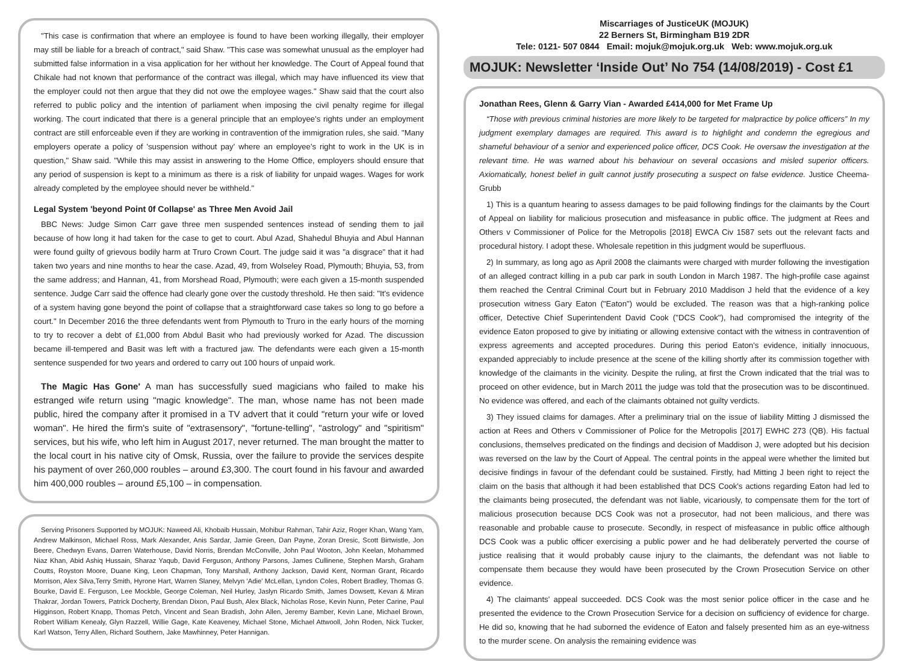"This case is confirmation that where an employee is found to have been working illegally, their employer may still be liable for a breach of contract," said Shaw. "This case was somewhat unusual as the employer had submitted false information in a visa application for her without her knowledge. The Court of Appeal found that Chikale had not known that performance of the contract was illegal, which may have influenced its view that the employer could not then argue that they did not owe the employee wages." Shaw said that the court also referred to public policy and the intention of parliament when imposing the civil penalty regime for illegal working. The court indicated that there is a general principle that an employee's rights under an employment contract are still enforceable even if they are working in contravention of the immigration rules, she said. "Many employers operate a policy of 'suspension without pay' where an employee's right to work in the UK is in question," Shaw said. "While this may assist in answering to the Home Office, employers should ensure that any period of suspension is kept to a minimum as there is a risk of liability for unpaid wages. Wages for work already completed by the employee should never be withheld."
Legal System 'beyond Point 0f Collapse' as Three Men Avoid Jail
BBC News: Judge Simon Carr gave three men suspended sentences instead of sending them to jail because of how long it had taken for the case to get to court. Abul Azad, Shahedul Bhuyia and Abul Hannan were found guilty of grievous bodily harm at Truro Crown Court. The judge said it was "a disgrace" that it had taken two years and nine months to hear the case. Azad, 49, from Wolseley Road, Plymouth; Bhuyia, 53, from the same address; and Hannan, 41, from Morshead Road, Plymouth; were each given a 15-month suspended sentence. Judge Carr said the offence had clearly gone over the custody threshold. He then said: "It's evidence of a system having gone beyond the point of collapse that a straightforward case takes so long to go before a court." In December 2016 the three defendants went from Plymouth to Truro in the early hours of the morning to try to recover a debt of £1,000 from Abdul Basit who had previously worked for Azad. The discussion became ill-tempered and Basit was left with a fractured jaw. The defendants were each given a 15-month sentence suspended for two years and ordered to carry out 100 hours of unpaid work.
The Magic Has Gone' A man has successfully sued magicians who failed to make his estranged wife return using "magic knowledge". The man, whose name has not been made public, hired the company after it promised in a TV advert that it could "return your wife or loved woman". He hired the firm's suite of "extrasensory", "fortune-telling", "astrology" and "spiritism" services, but his wife, who left him in August 2017, never returned. The man brought the matter to the local court in his native city of Omsk, Russia, over the failure to provide the services despite his payment of over 260,000 roubles – around £3,300. The court found in his favour and awarded him 400,000 roubles – around £5,100 – in compensation.
Serving Prisoners Supported by MOJUK: Naweed Ali, Khobaib Hussain, Mohibur Rahman, Tahir Aziz, Roger Khan, Wang Yam, Andrew Malkinson, Michael Ross, Mark Alexander, Anis Sardar, Jamie Green, Dan Payne, Zoran Dresic, Scott Birtwistle, Jon Beere, Chedwyn Evans, Darren Waterhouse, David Norris, Brendan McConville, John Paul Wooton, John Keelan, Mohammed Niaz Khan, Abid Ashiq Hussain, Sharaz Yaqub, David Ferguson, Anthony Parsons, James Cullinene, Stephen Marsh, Graham Coutts, Royston Moore, Duane King, Leon Chapman, Tony Marshall, Anthony Jackson, David Kent, Norman Grant, Ricardo Morrison, Alex Silva,Terry Smith, Hyrone Hart, Warren Slaney, Melvyn 'Adie' McLellan, Lyndon Coles, Robert Bradley, Thomas G. Bourke, David E. Ferguson, Lee Mockble, George Coleman, Neil Hurley, Jaslyn Ricardo Smith, James Dowsett, Kevan & Miran Thakrar, Jordan Towers, Patrick Docherty, Brendan Dixon, Paul Bush, Alex Black, Nicholas Rose, Kevin Nunn, Peter Carine, Paul Higginson, Robert Knapp, Thomas Petch, Vincent and Sean Bradish, John Allen, Jeremy Bamber, Kevin Lane, Michael Brown, Robert William Kenealy, Glyn Razzell, Willie Gage, Kate Keaveney, Michael Stone, Michael Attwooll, John Roden, Nick Tucker, Karl Watson, Terry Allen, Richard Southern, Jake Mawhinney, Peter Hannigan.
Miscarriages of JusticeUK (MOJUK)
22 Berners St, Birmingham B19 2DR
Tele: 0121- 507 0844 Email: mojuk@mojuk.org.uk Web: www.mojuk.org.uk
MOJUK: Newsletter ‘Inside Out’ No 754 (14/08/2019) - Cost £1
Jonathan Rees, Glenn & Garry Vian - Awarded £414,000 for Met Frame Up
“Those with previous criminal histories are more likely to be targeted for malpractice by police officers” In my judgment exemplary damages are required. This award is to highlight and condemn the egregious and shameful behaviour of a senior and experienced police officer, DCS Cook. He oversaw the investigation at the relevant time. He was warned about his behaviour on several occasions and misled superior officers. Axiomatically, honest belief in guilt cannot justify prosecuting a suspect on false evidence. Justice Cheema-Grubb
1) This is a quantum hearing to assess damages to be paid following findings for the claimants by the Court of Appeal on liability for malicious prosecution and misfeasance in public office. The judgment at Rees and Others v Commissioner of Police for the Metropolis [2018] EWCA Civ 1587 sets out the relevant facts and procedural history. I adopt these. Wholesale repetition in this judgment would be superfluous.
2) In summary, as long ago as April 2008 the claimants were charged with murder following the investigation of an alleged contract killing in a pub car park in south London in March 1987. The high-profile case against them reached the Central Criminal Court but in February 2010 Maddison J held that the evidence of a key prosecution witness Gary Eaton ("Eaton") would be excluded. The reason was that a high-ranking police officer, Detective Chief Superintendent David Cook ("DCS Cook"), had compromised the integrity of the evidence Eaton proposed to give by initiating or allowing extensive contact with the witness in contravention of express agreements and accepted procedures. During this period Eaton's evidence, initially innocuous, expanded appreciably to include presence at the scene of the killing shortly after its commission together with knowledge of the claimants in the vicinity. Despite the ruling, at first the Crown indicated that the trial was to proceed on other evidence, but in March 2011 the judge was told that the prosecution was to be discontinued. No evidence was offered, and each of the claimants obtained not guilty verdicts.
3) They issued claims for damages. After a preliminary trial on the issue of liability Mitting J dismissed the action at Rees and Others v Commissioner of Police for the Metropolis [2017] EWHC 273 (QB). His factual conclusions, themselves predicated on the findings and decision of Maddison J, were adopted but his decision was reversed on the law by the Court of Appeal. The central points in the appeal were whether the limited but decisive findings in favour of the defendant could be sustained. Firstly, had Mitting J been right to reject the claim on the basis that although it had been established that DCS Cook's actions regarding Eaton had led to the claimants being prosecuted, the defendant was not liable, vicariously, to compensate them for the tort of malicious prosecution because DCS Cook was not a prosecutor, had not been malicious, and there was reasonable and probable cause to prosecute. Secondly, in respect of misfeasance in public office although DCS Cook was a public officer exercising a public power and he had deliberately perverted the course of justice realising that it would probably cause injury to the claimants, the defendant was not liable to compensate them because they would have been prosecuted by the Crown Prosecution Service on other evidence.
4) The claimants' appeal succeeded. DCS Cook was the most senior police officer in the case and he presented the evidence to the Crown Prosecution Service for a decision on sufficiency of evidence for charge. He did so, knowing that he had suborned the evidence of Eaton and falsely presented him as an eye-witness to the murder scene. On analysis the remaining evidence was